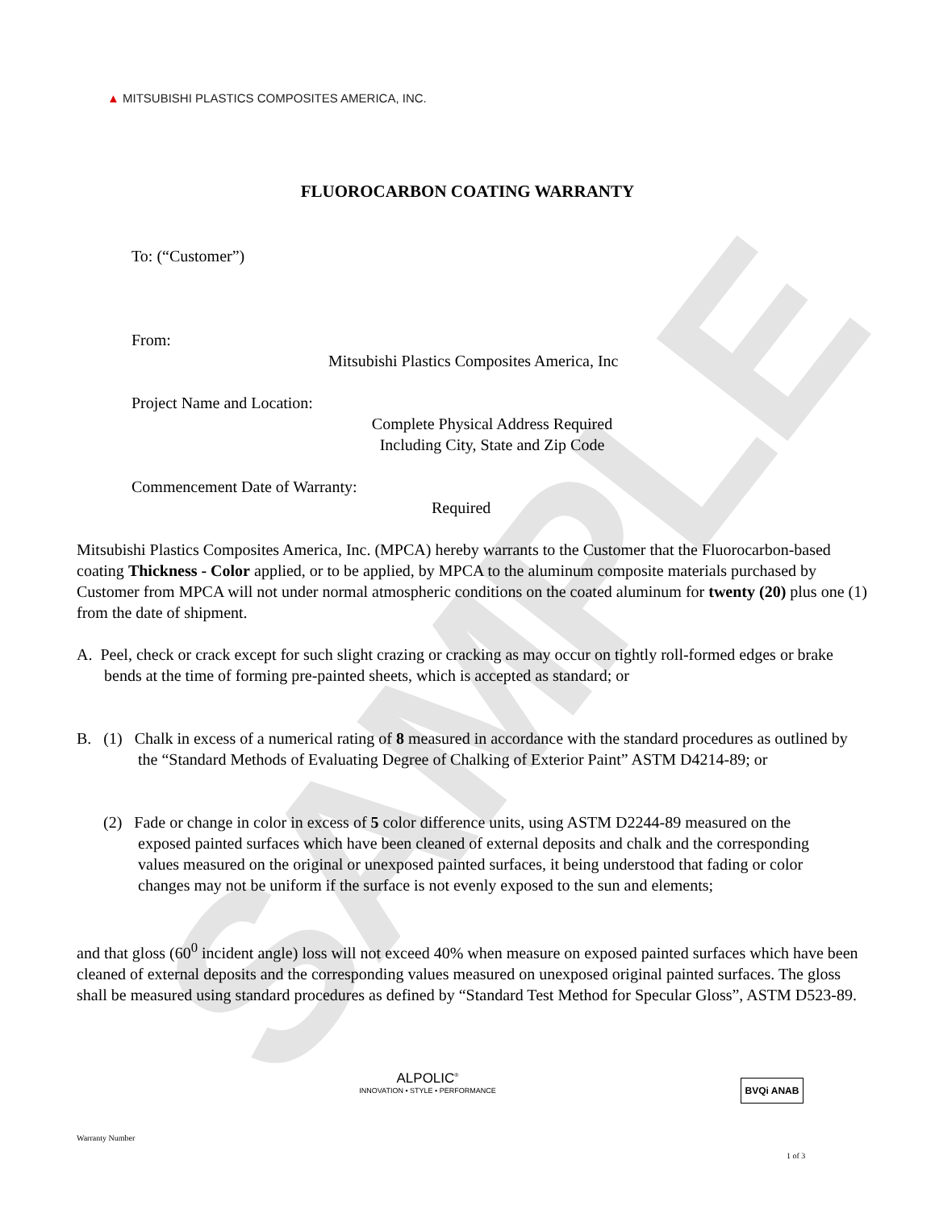SAMPLE
▲ MITSUBISHI PLASTICS COMPOSITES AMERICA, INC.
FLUOROCARBON COATING WARRANTY
To: (“Customer”)
From:
Mitsubishi Plastics Composites America, Inc
Project Name and Location:
Complete Physical Address Required
Including City, State and Zip Code
Commencement Date of Warranty:
Required
Mitsubishi Plastics Composites America, Inc. (MPCA) hereby warrants to the Customer that the Fluorocarbon-based coating Thickness - Color applied, or to be applied, by MPCA to the aluminum composite materials purchased by Customer from MPCA will not under normal atmospheric conditions on the coated aluminum for twenty (20) plus one (1) from the date of shipment.
A. Peel, check or crack except for such slight crazing or cracking as may occur on tightly roll-formed edges or brake bends at the time of forming pre-painted sheets, which is accepted as standard; or
B. (1) Chalk in excess of a numerical rating of 8 measured in accordance with the standard procedures as outlined by the “Standard Methods of Evaluating Degree of Chalking of Exterior Paint” ASTM D4214-89; or
(2) Fade or change in color in excess of 5 color difference units, using ASTM D2244-89 measured on the exposed painted surfaces which have been cleaned of external deposits and chalk and the corresponding values measured on the original or unexposed painted surfaces, it being understood that fading or color changes may not be uniform if the surface is not evenly exposed to the sun and elements;
and that gloss (60<sup>0</sup> incident angle) loss will not exceed 40% when measure on exposed painted surfaces which have been cleaned of external deposits and the corresponding values measured on unexposed original painted surfaces. The gloss shall be measured using standard procedures as defined by “Standard Test Method for Specular Gloss”, ASTM D523-89.
ALPOLIC<sup>®</sup>
INNOVATION • STYLE • PERFORMANCE
BVQi ANAB
Warranty Number
1 of 3